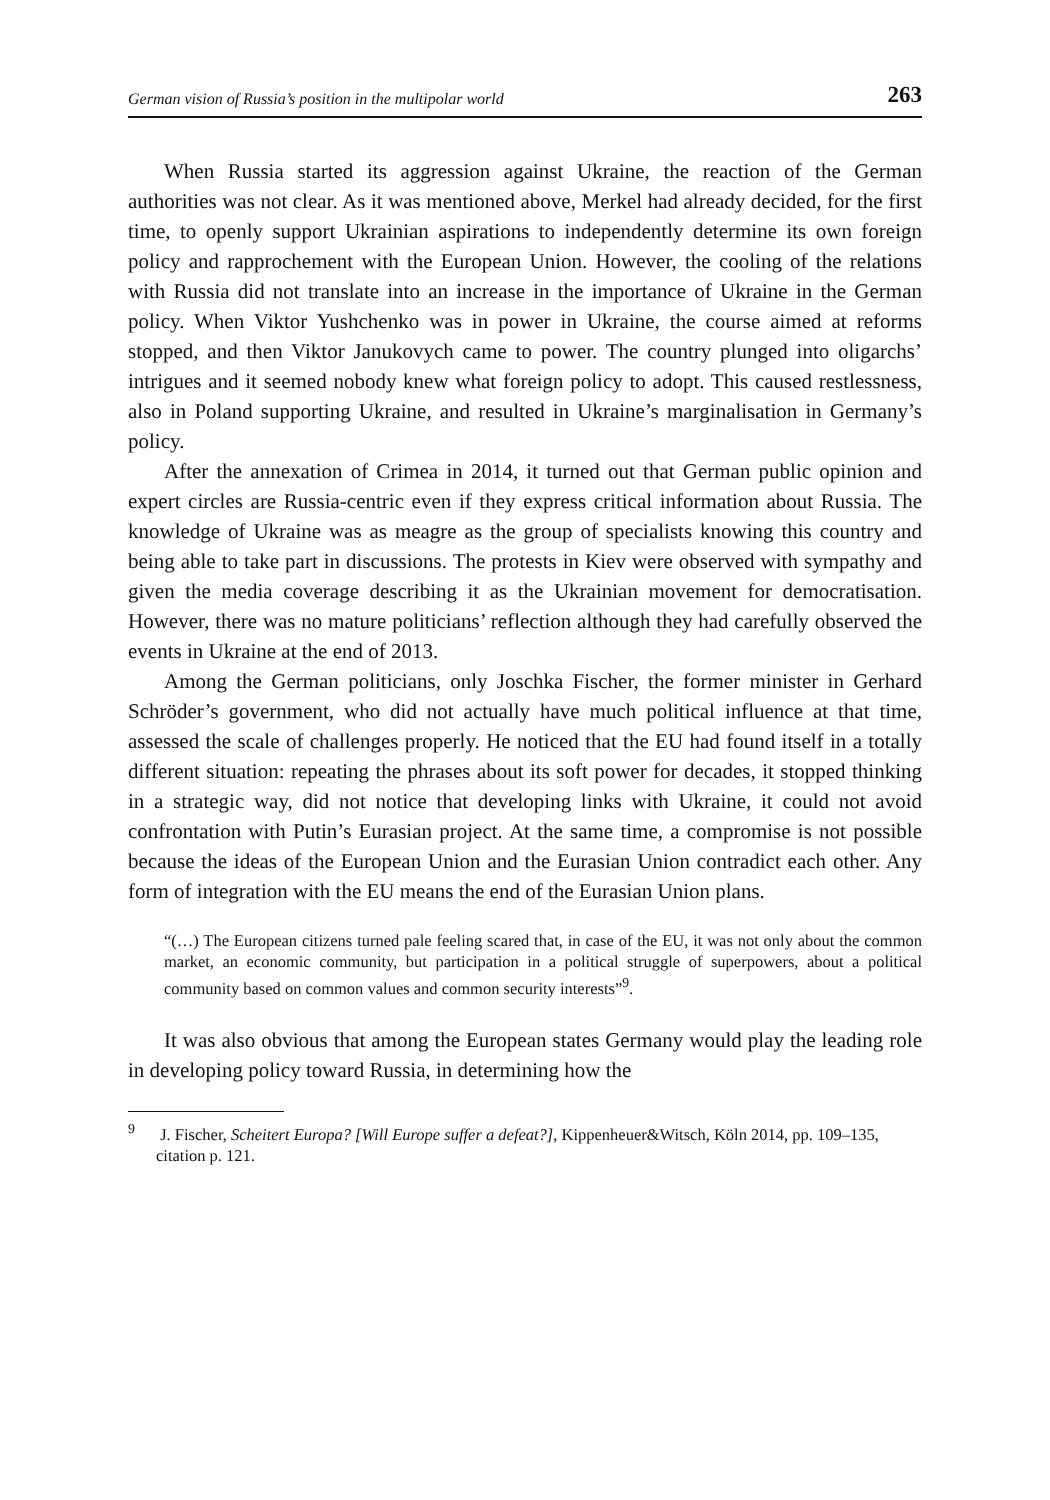German vision of Russia’s position in the multipolar world 263
When Russia started its aggression against Ukraine, the reaction of the German authorities was not clear. As it was mentioned above, Merkel had already decided, for the first time, to openly support Ukrainian aspirations to independently determine its own foreign policy and rapprochement with the European Union. However, the cooling of the relations with Russia did not translate into an increase in the importance of Ukraine in the German policy. When Viktor Yushchenko was in power in Ukraine, the course aimed at reforms stopped, and then Viktor Janukovych came to power. The country plunged into oligarchs’ intrigues and it seemed nobody knew what foreign policy to adopt. This caused restlessness, also in Poland supporting Ukraine, and resulted in Ukraine’s marginalisation in Germany’s policy.
After the annexation of Crimea in 2014, it turned out that German public opinion and expert circles are Russia-centric even if they express critical information about Russia. The knowledge of Ukraine was as meagre as the group of specialists knowing this country and being able to take part in discussions. The protests in Kiev were observed with sympathy and given the media coverage describing it as the Ukrainian movement for democratisation. However, there was no mature politicians’ reflection although they had carefully observed the events in Ukraine at the end of 2013.
Among the German politicians, only Joschka Fischer, the former minister in Gerhard Schröder’s government, who did not actually have much political influence at that time, assessed the scale of challenges properly. He noticed that the EU had found itself in a totally different situation: repeating the phrases about its soft power for decades, it stopped thinking in a strategic way, did not notice that developing links with Ukraine, it could not avoid confrontation with Putin’s Eurasian project. At the same time, a compromise is not possible because the ideas of the European Union and the Eurasian Union contradict each other. Any form of integration with the EU means the end of the Eurasian Union plans.
“(…) The European citizens turned pale feeling scared that, in case of the EU, it was not only about the common market, an economic community, but participation in a political struggle of superpowers, about a political community based on common values and common security interests”<sup>9</sup>.
It was also obvious that among the European states Germany would play the leading role in developing policy toward Russia, in determining how the
<sup>9</sup> J. Fischer, Scheitert Europa? [Will Europe suffer a defeat?], Kippenheuer&Witsch, Köln 2014, pp. 109–135, citation p. 121.